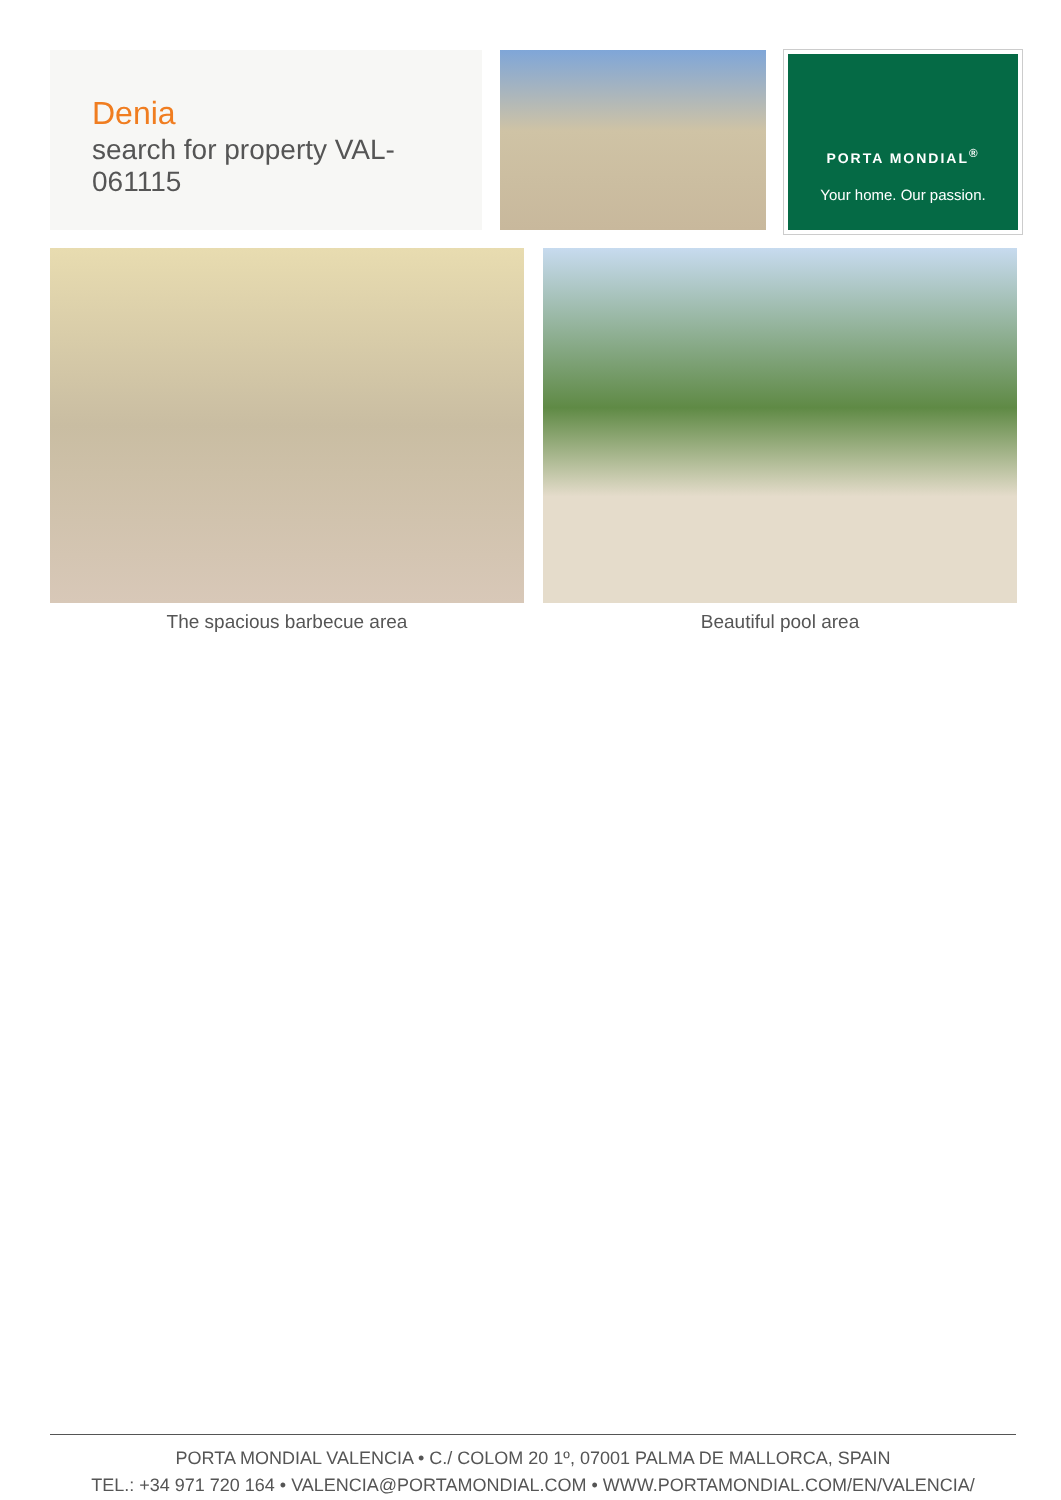Denia
search for property VAL-061115
PORTA MONDIAL<sup>®</sup>
Your home. Our passion.
The spacious barbecue area Beautiful pool area
PORTA MONDIAL VALENCIA • C./ COLOM 20 1º, 07001 PALMA DE MALLORCA, SPAIN
TEL.: +34 971 720 164 • VALENCIA@PORTAMONDIAL.COM • WWW.PORTAMONDIAL.COM/EN/VALENCIA/